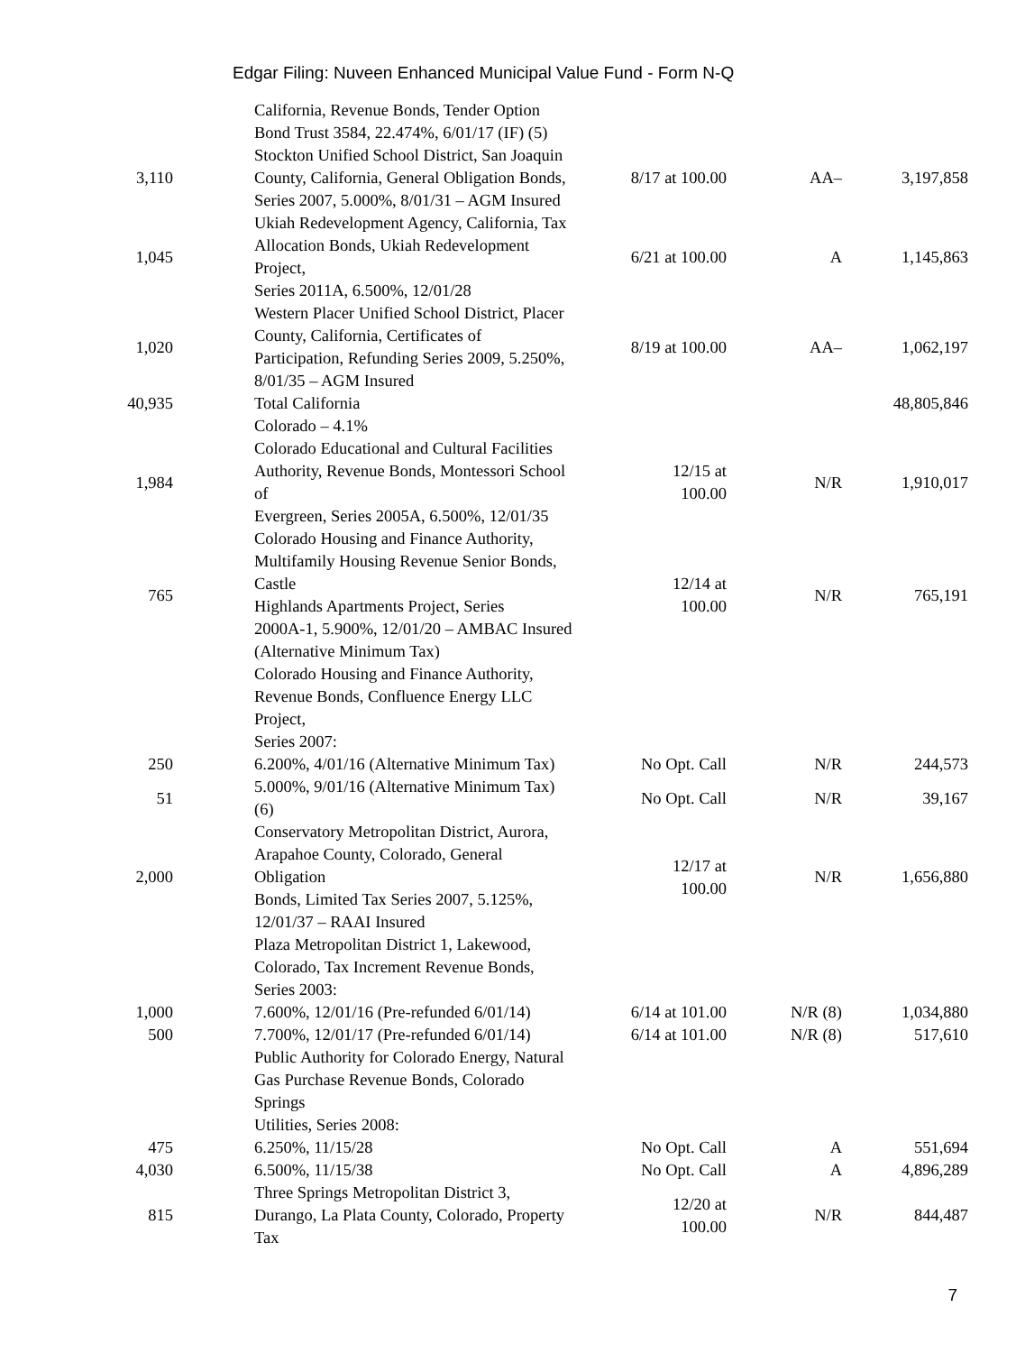Edgar Filing: Nuveen Enhanced Municipal Value Fund - Form N-Q
| | | California, Revenue Bonds, Tender Option Bond Trust 3584, 22.474%, 6/01/17 (IF) (5) | | | |
| 3,110 | | Stockton Unified School District, San Joaquin County, California, General Obligation Bonds, Series 2007, 5.000%, 8/01/31 – AGM Insured | 8/17 at 100.00 | AA– | 3,197,858 |
| 1,045 | | Ukiah Redevelopment Agency, California, Tax Allocation Bonds, Ukiah Redevelopment Project, Series 2011A, 6.500%, 12/01/28 | 6/21 at 100.00 | A | 1,145,863 |
| 1,020 | | Western Placer Unified School District, Placer County, California, Certificates of Participation, Refunding Series 2009, 5.250%, 8/01/35 – AGM Insured | 8/19 at 100.00 | AA– | 1,062,197 |
| 40,935 | | Total California | | | 48,805,846 |
| | | Colorado – 4.1% | | | |
| 1,984 | | Colorado Educational and Cultural Facilities Authority, Revenue Bonds, Montessori School of Evergreen, Series 2005A, 6.500%, 12/01/35 | 12/15 at 100.00 | N/R | 1,910,017 |
| 765 | | Colorado Housing and Finance Authority, Multifamily Housing Revenue Senior Bonds, Castle Highlands Apartments Project, Series 2000A-1, 5.900%, 12/01/20 – AMBAC Insured (Alternative Minimum Tax) | 12/14 at 100.00 | N/R | 765,191 |
| | | Colorado Housing and Finance Authority, Revenue Bonds, Confluence Energy LLC Project, Series 2007: | | | |
| 250 | | 6.200%, 4/01/16 (Alternative Minimum Tax) | No Opt. Call | N/R | 244,573 |
| 51 | | 5.000%, 9/01/16 (Alternative Minimum Tax) (6) | No Opt. Call | N/R | 39,167 |
| 2,000 | | Conservatory Metropolitan District, Aurora, Arapahoe County, Colorado, General Obligation Bonds, Limited Tax Series 2007, 5.125%, 12/01/37 – RAAI Insured | 12/17 at 100.00 | N/R | 1,656,880 |
| | | Plaza Metropolitan District 1, Lakewood, Colorado, Tax Increment Revenue Bonds, Series 2003: | | | |
| 1,000 | | 7.600%, 12/01/16 (Pre-refunded 6/01/14) | 6/14 at 101.00 | N/R (8) | 1,034,880 |
| 500 | | 7.700%, 12/01/17 (Pre-refunded 6/01/14) | 6/14 at 101.00 | N/R (8) | 517,610 |
| | | Public Authority for Colorado Energy, Natural Gas Purchase Revenue Bonds, Colorado Springs Utilities, Series 2008: | | | |
| 475 | | 6.250%, 11/15/28 | No Opt. Call | A | 551,694 |
| 4,030 | | 6.500%, 11/15/38 | No Opt. Call | A | 4,896,289 |
| 815 | | Three Springs Metropolitan District 3, Durango, La Plata County, Colorado, Property Tax | 12/20 at 100.00 | N/R | 844,487 |
7